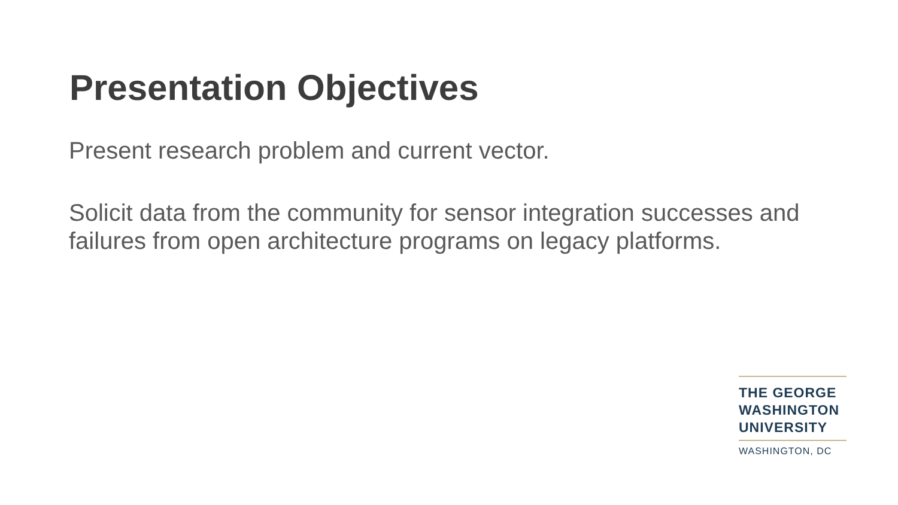Presentation Objectives
Present research problem and current vector.
Solicit data from the community for sensor integration successes and failures from open architecture programs on legacy platforms.
THE GEORGE
WASHINGTON
UNIVERSITY
WASHINGTON, DC